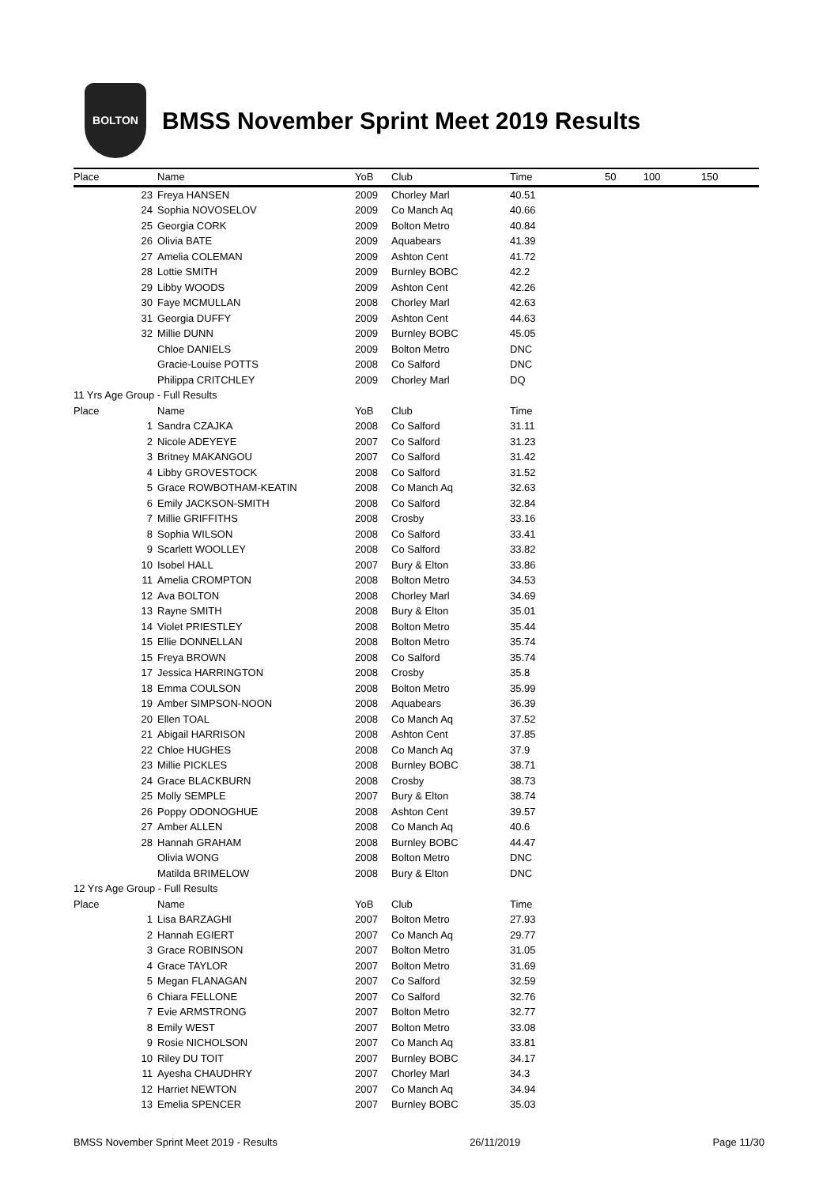BOLTON
BMSS November Sprint Meet 2019 Results
| Place | | Name | YoB | Club | Time | 50 | 100 | 150 |
| --- | --- | --- | --- | --- | --- | --- | --- | --- |
| | 23 | Freya HANSEN | 2009 | Chorley Marl | 40.51 | | | |
| | 24 | Sophia NOVOSELOV | 2009 | Co Manch Aq | 40.66 | | | |
| | 25 | Georgia CORK | 2009 | Bolton Metro | 40.84 | | | |
| | 26 | Olivia BATE | 2009 | Aquabears | 41.39 | | | |
| | 27 | Amelia COLEMAN | 2009 | Ashton Cent | 41.72 | | | |
| | 28 | Lottie SMITH | 2009 | Burnley BOBC | 42.2 | | | |
| | 29 | Libby WOODS | 2009 | Ashton Cent | 42.26 | | | |
| | 30 | Faye MCMULLAN | 2008 | Chorley Marl | 42.63 | | | |
| | 31 | Georgia DUFFY | 2009 | Ashton Cent | 44.63 | | | |
| | 32 | Millie DUNN | 2009 | Burnley BOBC | 45.05 | | | |
| | | Chloe DANIELS | 2009 | Bolton Metro | DNC | | | |
| | | Gracie-Louise POTTS | 2008 | Co Salford | DNC | | | |
| | | Philippa CRITCHLEY | 2009 | Chorley Marl | DQ | | | |
| 11 Yrs Age Group - Full Results | | | | | | | | |
| Place | | Name | YoB | Club | Time | | | |
| | 1 | Sandra CZAJKA | 2008 | Co Salford | 31.11 | | | |
| | 2 | Nicole ADEYEYE | 2007 | Co Salford | 31.23 | | | |
| | 3 | Britney MAKANGOU | 2007 | Co Salford | 31.42 | | | |
| | 4 | Libby GROVESTOCK | 2008 | Co Salford | 31.52 | | | |
| | 5 | Grace ROWBOTHAM-KEATIN | 2008 | Co Manch Aq | 32.63 | | | |
| | 6 | Emily JACKSON-SMITH | 2008 | Co Salford | 32.84 | | | |
| | 7 | Millie GRIFFITHS | 2008 | Crosby | 33.16 | | | |
| | 8 | Sophia WILSON | 2008 | Co Salford | 33.41 | | | |
| | 9 | Scarlett WOOLLEY | 2008 | Co Salford | 33.82 | | | |
| | 10 | Isobel HALL | 2007 | Bury & Elton | 33.86 | | | |
| | 11 | Amelia CROMPTON | 2008 | Bolton Metro | 34.53 | | | |
| | 12 | Ava BOLTON | 2008 | Chorley Marl | 34.69 | | | |
| | 13 | Rayne SMITH | 2008 | Bury & Elton | 35.01 | | | |
| | 14 | Violet PRIESTLEY | 2008 | Bolton Metro | 35.44 | | | |
| | 15 | Ellie DONNELLAN | 2008 | Bolton Metro | 35.74 | | | |
| | 15 | Freya BROWN | 2008 | Co Salford | 35.74 | | | |
| | 17 | Jessica HARRINGTON | 2008 | Crosby | 35.8 | | | |
| | 18 | Emma COULSON | 2008 | Bolton Metro | 35.99 | | | |
| | 19 | Amber SIMPSON-NOON | 2008 | Aquabears | 36.39 | | | |
| | 20 | Ellen TOAL | 2008 | Co Manch Aq | 37.52 | | | |
| | 21 | Abigail HARRISON | 2008 | Ashton Cent | 37.85 | | | |
| | 22 | Chloe HUGHES | 2008 | Co Manch Aq | 37.9 | | | |
| | 23 | Millie PICKLES | 2008 | Burnley BOBC | 38.71 | | | |
| | 24 | Grace BLACKBURN | 2008 | Crosby | 38.73 | | | |
| | 25 | Molly SEMPLE | 2007 | Bury & Elton | 38.74 | | | |
| | 26 | Poppy ODONOGHUE | 2008 | Ashton Cent | 39.57 | | | |
| | 27 | Amber ALLEN | 2008 | Co Manch Aq | 40.6 | | | |
| | 28 | Hannah GRAHAM | 2008 | Burnley BOBC | 44.47 | | | |
| | | Olivia WONG | 2008 | Bolton Metro | DNC | | | |
| | | Matilda BRIMELOW | 2008 | Bury & Elton | DNC | | | |
| 12 Yrs Age Group - Full Results | | | | | | | | |
| Place | | Name | YoB | Club | Time | | | |
| | 1 | Lisa BARZAGHI | 2007 | Bolton Metro | 27.93 | | | |
| | 2 | Hannah EGIERT | 2007 | Co Manch Aq | 29.77 | | | |
| | 3 | Grace ROBINSON | 2007 | Bolton Metro | 31.05 | | | |
| | 4 | Grace TAYLOR | 2007 | Bolton Metro | 31.69 | | | |
| | 5 | Megan FLANAGAN | 2007 | Co Salford | 32.59 | | | |
| | 6 | Chiara FELLONE | 2007 | Co Salford | 32.76 | | | |
| | 7 | Evie ARMSTRONG | 2007 | Bolton Metro | 32.77 | | | |
| | 8 | Emily WEST | 2007 | Bolton Metro | 33.08 | | | |
| | 9 | Rosie NICHOLSON | 2007 | Co Manch Aq | 33.81 | | | |
| | 10 | Riley DU TOIT | 2007 | Burnley BOBC | 34.17 | | | |
| | 11 | Ayesha CHAUDHRY | 2007 | Chorley Marl | 34.3 | | | |
| | 12 | Harriet NEWTON | 2007 | Co Manch Aq | 34.94 | | | |
| | 13 | Emelia SPENCER | 2007 | Burnley BOBC | 35.03 | | | |
BMSS November Sprint Meet 2019 - Results 26/11/2019 Page 11/30